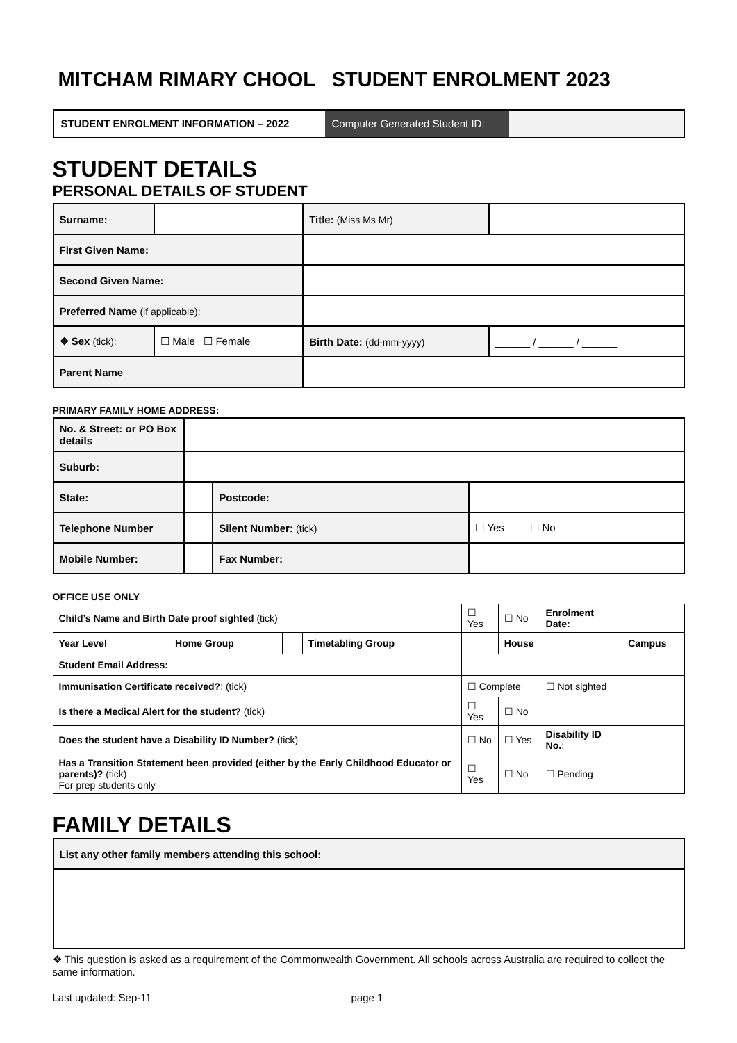MITCHAM RIMARY CHOOL STUDENT ENROLMENT 2023
STUDENT ENROLMENT INFORMATION – 2022 Computer Generated Student ID:
STUDENT DETAILS
PERSONAL DETAILS OF STUDENT
| Surname: | | | Title: (Miss Ms Mr) | |
| First Given Name: | | | | |
| Second Given Name: | | | | |
| Preferred Name (if applicable): | | | | |
| ❖ Sex (tick): | ☐ Male ☐ Female | Birth Date: (dd-mm-yyyy) | | ______ / ______ / ______ |
| Parent Name | | | | |
PRIMARY FAMILY HOME ADDRESS:
| No. & Street: or PO Box details | | | |
| Suburb: | | | |
| State: | | Postcode: | |
| Telephone Number | | Silent Number: (tick) | ☐ Yes ☐ No |
| Mobile Number: | | Fax Number: | |
OFFICE USE ONLY
| Child’s Name and Birth Date proof sighted (tick) | | | | | ☐ Yes | ☐ No | Enrolment Date: | | |
| Year Level | | Home Group | | Timetabling Group | | House | | Campus | |
| Student Email Address: | | | | | | | | | |
| Immunisation Certificate received? : (tick) | | | | | ☐ Complete | | ☐ Not sighted | | |
| Is there a Medical Alert for the student? (tick) | | | | | ☐ Yes | ☐ No | | | |
| Does the student have a Disability ID Number? (tick) | | | | | ☐ No | ☐ Yes | Disability ID No. : | | |
| Has a Transition Statement been provided (either by the Early Childhood Educator or parents)? (tick) For prep students only | | | | | ☐ Yes | ☐ No | ☐ Pending | | |
FAMILY DETAILS
| List any other family members attending this school: |
❖ This question is asked as a requirement of the Commonwealth Government. All schools across Australia are required to collect the same information.
Last updated: Sep-11 page 1